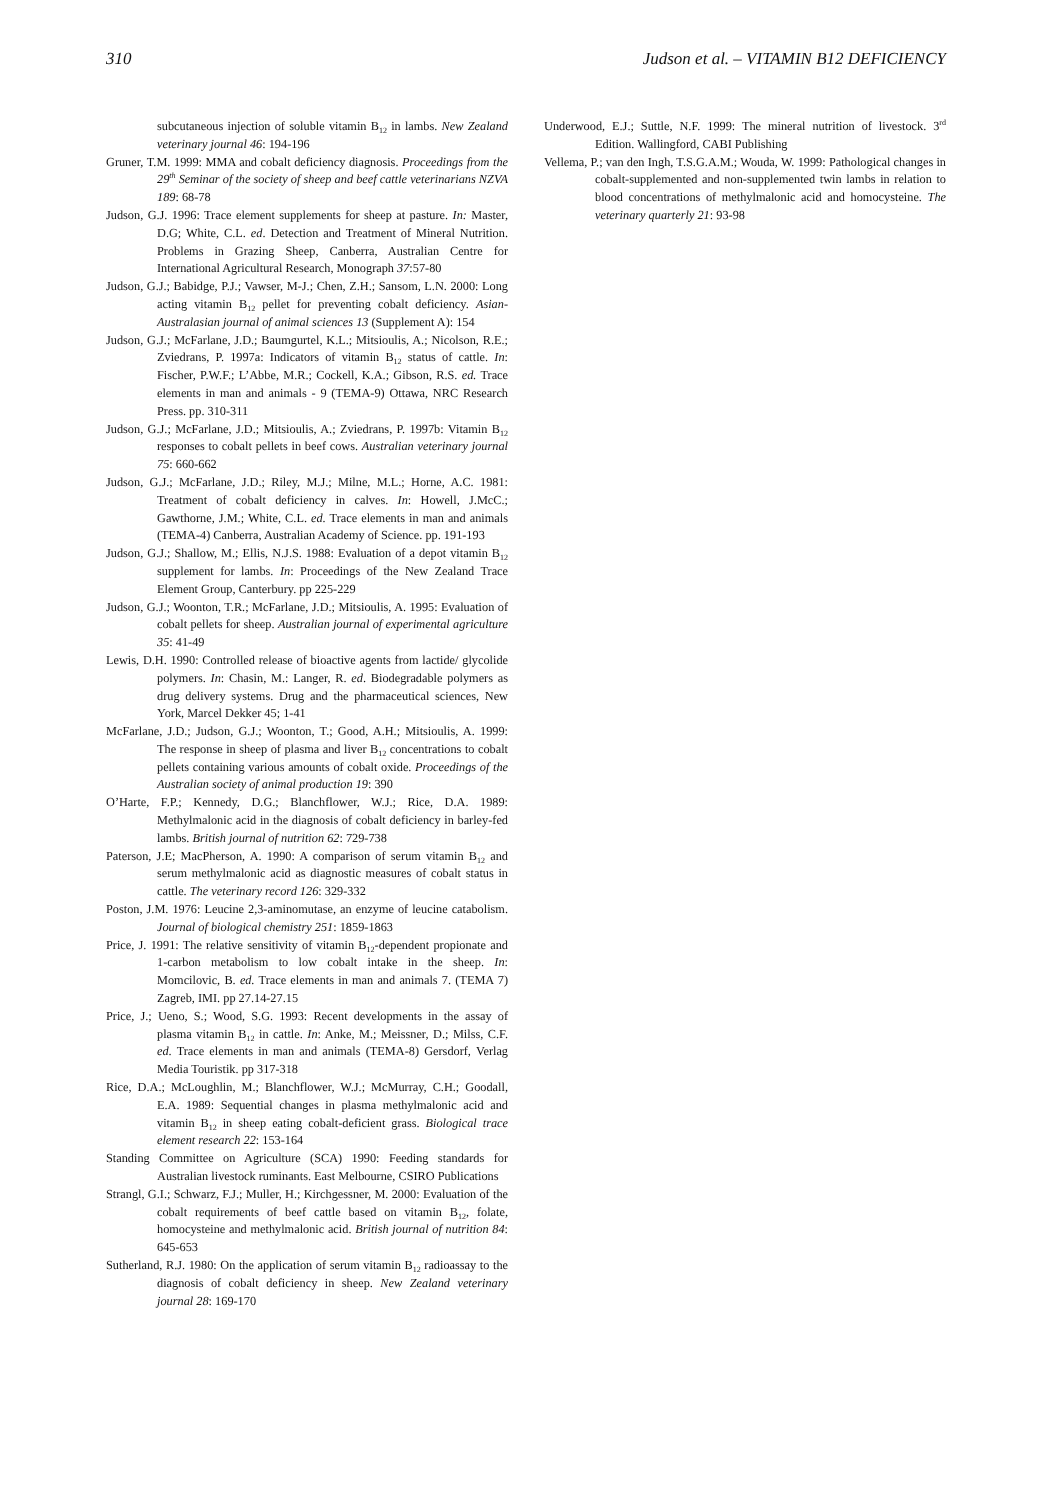310 Judson et al. – VITAMIN B12 DEFICIENCY
subcutaneous injection of soluble vitamin B<sub>12</sub> in lambs. New Zealand veterinary journal 46: 194-196
Gruner, T.M. 1999: MMA and cobalt deficiency diagnosis. Proceedings from the 29<sup>th</sup> Seminar of the society of sheep and beef cattle veterinarians NZVA 189: 68-78
Judson, G.J. 1996: Trace element supplements for sheep at pasture. In: Master, D.G; White, C.L. ed. Detection and Treatment of Mineral Nutrition. Problems in Grazing Sheep, Canberra, Australian Centre for International Agricultural Research, Monograph 37:57-80
Judson, G.J.; Babidge, P.J.; Vawser, M-J.; Chen, Z.H.; Sansom, L.N. 2000: Long acting vitamin B<sub>12</sub> pellet for preventing cobalt deficiency. Asian-Australasian journal of animal sciences 13 (Supplement A): 154
Judson, G.J.; McFarlane, J.D.; Baumgurtel, K.L.; Mitsioulis, A.; Nicolson, R.E.; Zviedrans, P. 1997a: Indicators of vitamin B<sub>12</sub> status of cattle. In: Fischer, P.W.F.; L’Abbe, M.R.; Cockell, K.A.; Gibson, R.S. ed. Trace elements in man and animals - 9 (TEMA-9) Ottawa, NRC Research Press. pp. 310-311
Judson, G.J.; McFarlane, J.D.; Mitsioulis, A.; Zviedrans, P. 1997b: Vitamin B<sub>12</sub> responses to cobalt pellets in beef cows. Australian veterinary journal 75: 660-662
Judson, G.J.; McFarlane, J.D.; Riley, M.J.; Milne, M.L.; Horne, A.C. 1981: Treatment of cobalt deficiency in calves. In: Howell, J.McC.; Gawthorne, J.M.; White, C.L. ed. Trace elements in man and animals (TEMA-4) Canberra, Australian Academy of Science. pp. 191-193
Judson, G.J.; Shallow, M.; Ellis, N.J.S. 1988: Evaluation of a depot vitamin B<sub>12</sub> supplement for lambs. In: Proceedings of the New Zealand Trace Element Group, Canterbury. pp 225-229
Judson, G.J.; Woonton, T.R.; McFarlane, J.D.; Mitsioulis, A. 1995: Evaluation of cobalt pellets for sheep. Australian journal of experimental agriculture 35: 41-49
Lewis, D.H. 1990: Controlled release of bioactive agents from lactide/ glycolide polymers. In: Chasin, M.: Langer, R. ed. Biodegradable polymers as drug delivery systems. Drug and the pharmaceutical sciences, New York, Marcel Dekker 45; 1-41
McFarlane, J.D.; Judson, G.J.; Woonton, T.; Good, A.H.; Mitsioulis, A. 1999: The response in sheep of plasma and liver B<sub>12</sub> concentrations to cobalt pellets containing various amounts of cobalt oxide. Proceedings of the Australian society of animal production 19: 390
O’Harte, F.P.; Kennedy, D.G.; Blanchflower, W.J.; Rice, D.A. 1989: Methylmalonic acid in the diagnosis of cobalt deficiency in barley-fed lambs. British journal of nutrition 62: 729-738
Paterson, J.E; MacPherson, A. 1990: A comparison of serum vitamin B<sub>12</sub> and serum methylmalonic acid as diagnostic measures of cobalt status in cattle. The veterinary record 126: 329-332
Poston, J.M. 1976: Leucine 2,3-aminomutase, an enzyme of leucine catabolism. Journal of biological chemistry 251: 1859-1863
Price, J. 1991: The relative sensitivity of vitamin B<sub>12</sub>-dependent propionate and 1-carbon metabolism to low cobalt intake in the sheep. In: Momcilovic, B. ed. Trace elements in man and animals 7. (TEMA 7) Zagreb, IMI. pp 27.14-27.15
Price, J.; Ueno, S.; Wood, S.G. 1993: Recent developments in the assay of plasma vitamin B<sub>12</sub> in cattle. In: Anke, M.; Meissner, D.; Milss, C.F. ed. Trace elements in man and animals (TEMA-8) Gersdorf, Verlag Media Touristik. pp 317-318
Rice, D.A.; McLoughlin, M.; Blanchflower, W.J.; McMurray, C.H.; Goodall, E.A. 1989: Sequential changes in plasma methylmalonic acid and vitamin B<sub>12</sub> in sheep eating cobalt-deficient grass. Biological trace element research 22: 153-164
Standing Committee on Agriculture (SCA) 1990: Feeding standards for Australian livestock ruminants. East Melbourne, CSIRO Publications
Strangl, G.I.; Schwarz, F.J.; Muller, H.; Kirchgessner, M. 2000: Evaluation of the cobalt requirements of beef cattle based on vitamin B<sub>12</sub>, folate, homocysteine and methylmalonic acid. British journal of nutrition 84: 645-653
Sutherland, R.J. 1980: On the application of serum vitamin B<sub>12</sub> radioassay to the diagnosis of cobalt deficiency in sheep. New Zealand veterinary journal 28: 169-170
Underwood, E.J.; Suttle, N.F. 1999: The mineral nutrition of livestock. 3<sup>rd</sup> Edition. Wallingford, CABI Publishing
Vellema, P.; van den Ingh, T.S.G.A.M.; Wouda, W. 1999: Pathological changes in cobalt-supplemented and non-supplemented twin lambs in relation to blood concentrations of methylmalonic acid and homocysteine. The veterinary quarterly 21: 93-98